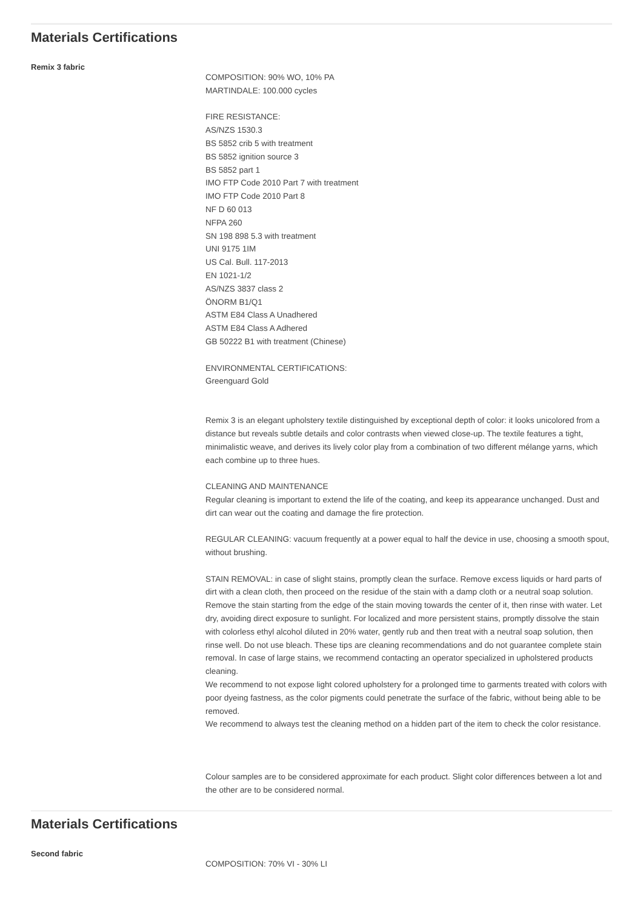Materials Certifications
Remix 3 fabric
COMPOSITION: 90% WO, 10% PA
MARTINDALE: 100.000 cycles
FIRE RESISTANCE:
AS/NZS 1530.3
BS 5852 crib 5 with treatment
BS 5852 ignition source 3
BS 5852 part 1
IMO FTP Code 2010 Part 7 with treatment
IMO FTP Code 2010 Part 8
NF D 60 013
NFPA 260
SN 198 898 5.3 with treatment
UNI 9175 1IM
US Cal. Bull. 117-2013
EN 1021-1/2
AS/NZS 3837 class 2
ÖNORM B1/Q1
ASTM E84 Class A Unadhered
ASTM E84 Class A Adhered
GB 50222 B1 with treatment (Chinese)
ENVIRONMENTAL CERTIFICATIONS:
Greenguard Gold
Remix 3 is an elegant upholstery textile distinguished by exceptional depth of color: it looks unicolored from a distance but reveals subtle details and color contrasts when viewed close-up. The textile features a tight, minimalistic weave, and derives its lively color play from a combination of two different mélange yarns, which each combine up to three hues.
CLEANING AND MAINTENANCE
Regular cleaning is important to extend the life of the coating, and keep its appearance unchanged. Dust and dirt can wear out the coating and damage the fire protection.
REGULAR CLEANING: vacuum frequently at a power equal to half the device in use, choosing a smooth spout, without brushing.
STAIN REMOVAL: in case of slight stains, promptly clean the surface. Remove excess liquids or hard parts of dirt with a clean cloth, then proceed on the residue of the stain with a damp cloth or a neutral soap solution. Remove the stain starting from the edge of the stain moving towards the center of it, then rinse with water. Let dry, avoiding direct exposure to sunlight. For localized and more persistent stains, promptly dissolve the stain with colorless ethyl alcohol diluted in 20% water, gently rub and then treat with a neutral soap solution, then rinse well. Do not use bleach. These tips are cleaning recommendations and do not guarantee complete stain removal. In case of large stains, we recommend contacting an operator specialized in upholstered products cleaning.
We recommend to not expose light colored upholstery for a prolonged time to garments treated with colors with poor dyeing fastness, as the color pigments could penetrate the surface of the fabric, without being able to be removed.
We recommend to always test the cleaning method on a hidden part of the item to check the color resistance.
Colour samples are to be considered approximate for each product. Slight color differences between a lot and the other are to be considered normal.
Materials Certifications
Second fabric
COMPOSITION: 70% VI - 30% LI